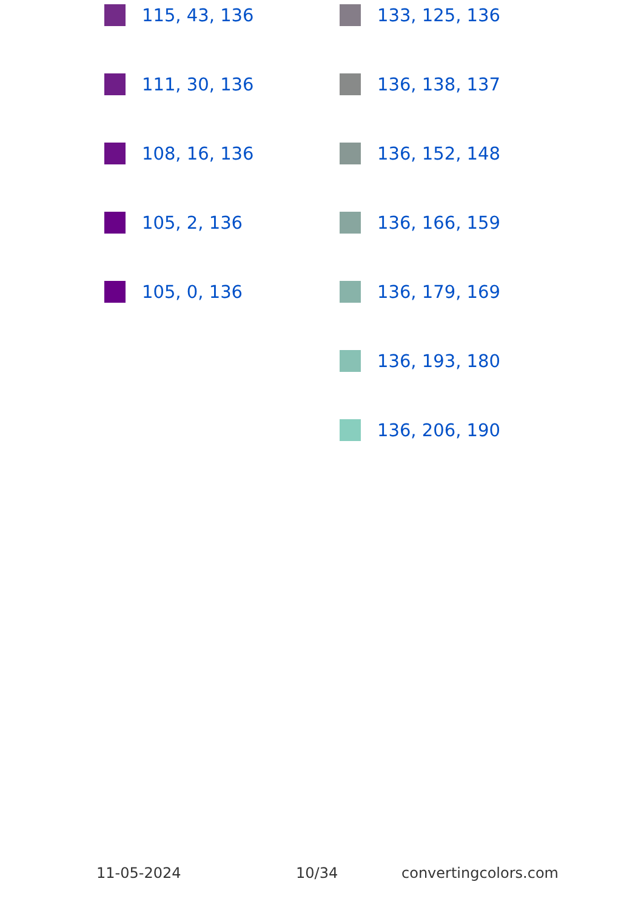115, 43, 136
111, 30, 136
108, 16, 136
105, 2, 136
105, 0, 136
133, 125, 136
136, 138, 137
136, 152, 148
136, 166, 159
136, 179, 169
136, 193, 180
136, 206, 190
11-05-2024 10/34 convertingcolors.com